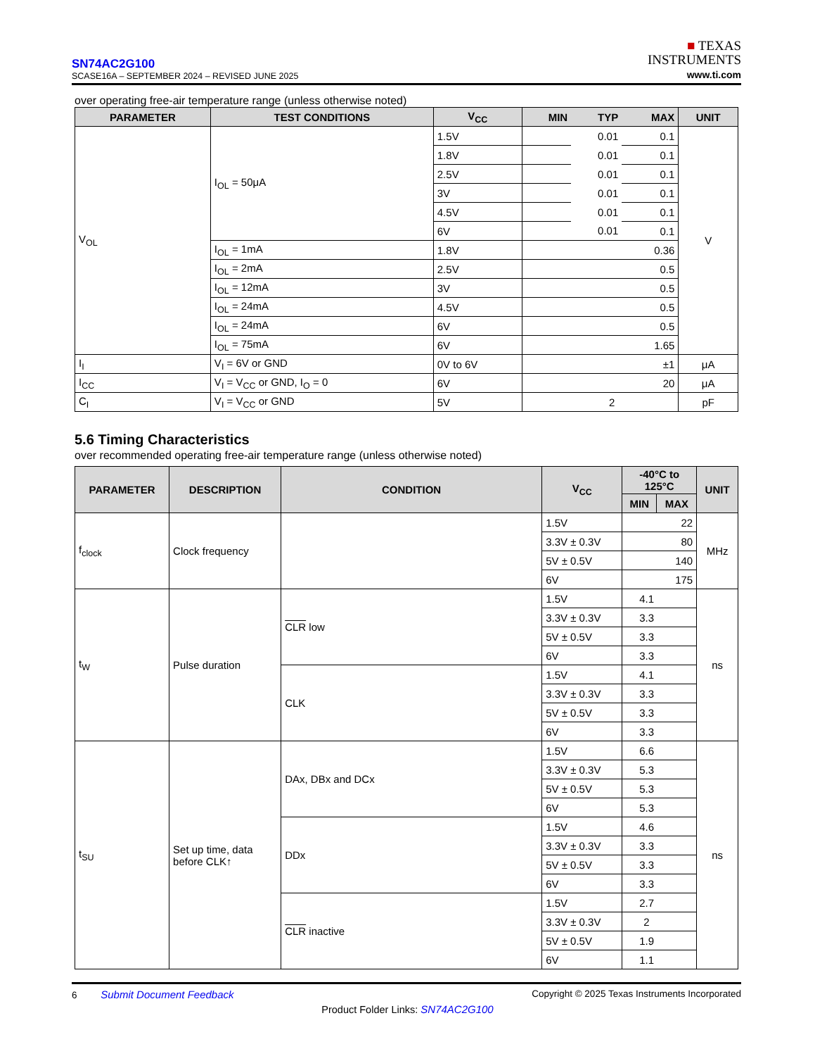SN74AC2G100
SCASE16A – SEPTEMBER 2024 – REVISED JUNE 2025
■ TEXAS
INSTRUMENTS
www.ti.com
over operating free-air temperature range (unless otherwise noted)
| PARAMETER | TEST CONDITIONS | V<sub>CC</sub> | MIN | TYP | MAX | UNIT |
| --- | --- | --- | --- | --- | --- | --- |
| V<sub>OL</sub> | I<sub>OL</sub> = 50μA | 1.5V | | 0.01 | 0.1 | V |
| | | 1.8V | | 0.01 | 0.1 | |
| | | 2.5V | | 0.01 | 0.1 | |
| | | 3V | | 0.01 | 0.1 | |
| | | 4.5V | | 0.01 | 0.1 | |
| | | 6V | | 0.01 | 0.1 | |
| | I<sub>OL</sub> = 1mA | 1.8V | 0.36 | | | |
| | I<sub>OL</sub> = 2mA | 2.5V | 0.5 | | | |
| | I<sub>OL</sub> = 12mA | 3V | 0.5 | | | |
| | I<sub>OL</sub> = 24mA | 4.5V | 0.5 | | | |
| | I<sub>OL</sub> = 24mA | 6V | 0.5 | | | |
| | I<sub>OL</sub> = 75mA | 6V | 1.65 | | | |
| I<sub>I</sub> | V<sub>I</sub> = 6V or GND | 0V to 6V | ±1 | | | μA |
| I<sub>CC</sub> | V<sub>I</sub> = V<sub>CC</sub> or GND, I<sub>O</sub> = 0 | 6V | 20 | | | μA |
| C<sub>I</sub> | V<sub>I</sub> = V<sub>CC</sub> or GND | 5V | 2 | | | pF |
5.6 Timing Characteristics
over recommended operating free-air temperature range (unless otherwise noted)
| PARAMETER | DESCRIPTION | CONDITION | V<sub>CC</sub> | -40°C to 125°C | | UNIT |
| --- | --- | --- | --- | --- | --- | --- |
| | | | | MIN | MAX | |
| f<sub>clock</sub> | Clock frequency | | 1.5V | 22 | | MHz |
| | | | 3.3V ± 0.3V | 80 | | |
| | | | 5V ± 0.5V | 140 | | |
| | | | 6V | 175 | | |
| t<sub>W</sub> | Pulse duration | CLR low | 1.5V | 4.1 | | ns |
| | | | 3.3V ± 0.3V | 3.3 | | |
| | | | 5V ± 0.5V | 3.3 | | |
| | | | 6V | 3.3 | | |
| | | CLK | 1.5V | 4.1 | | |
| | | | 3.3V ± 0.3V | 3.3 | | |
| | | | 5V ± 0.5V | 3.3 | | |
| | | | 6V | 3.3 | | |
| t<sub>SU</sub> | Set up time, data before CLK↑ | DAx, DBx and DCx | 1.5V | 6.6 | | ns |
| | | | 3.3V ± 0.3V | 5.3 | | |
| | | | 5V ± 0.5V | 5.3 | | |
| | | | 6V | 5.3 | | |
| | | DDx | 1.5V | 4.6 | | |
| | | | 3.3V ± 0.3V | 3.3 | | |
| | | | 5V ± 0.5V | 3.3 | | |
| | | | 6V | 3.3 | | |
| | | CLR inactive | 1.5V | 2.7 | | |
| | | | 3.3V ± 0.3V | 2 | | |
| | | | 5V ± 0.5V | 1.9 | | |
| | | | 6V | 1.1 | | |
6 Submit Document Feedback
Copyright © 2025 Texas Instruments Incorporated
Product Folder Links: SN74AC2G100